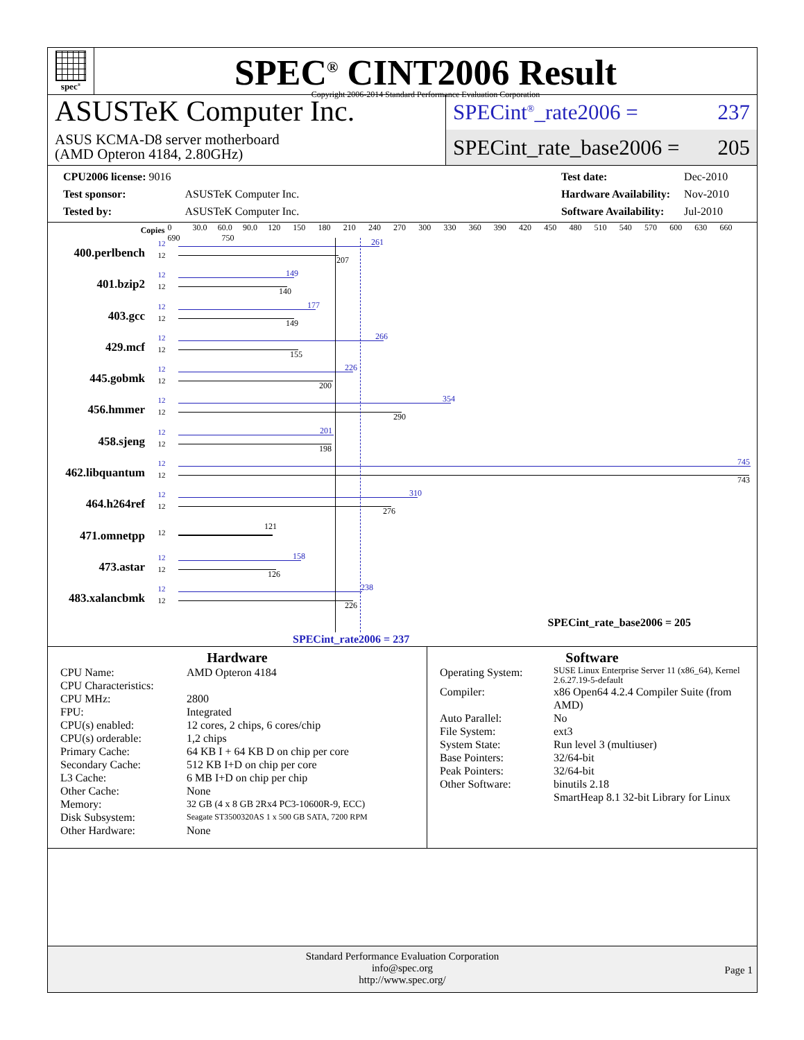spec<sup>®</sup>
SPEC<sup>®</sup> CINT2006 Result
Copyright 2006-2014 Standard Performance Evaluation Corporation
ASUSTeK Computer Inc.
ASUS KCMA-D8 server motherboard
(AMD Opteron 4184, 2.80GHz)
SPECint<sup>®</sup>_rate2006 = 237
SPECint_rate_base2006 = 205
| CPU2006 license: 9016 | |
| Test sponsor: | ASUSTeK Computer Inc. |
| Tested by: | ASUSTeK Computer Inc. |
| Test date: | Dec-2010 |
| Hardware Availability: | Nov-2010 |
| Software Availability: | Jul-2010 |
Copies
0 30.0 60.0 90.0 120 150 180 210 240 270 300 330 360 390 420 450 480 510 540 570 600 630 660 690 750
400.perlbench
12
12
261
207
401.bzip2
12
12
149
140
403.gcc
12
12
177
149
429.mcf
12
12
266
155
445.gobmk
12
12
226
200
456.hmmer
12
12
354
290
458.sjeng
12
12
201
198
462.libquantum
12
12
745
743
464.h264ref
12
12
310
276
471.omnetpp
12
121
473.astar
12
12
158
126
483.xalancbmk
12
12
238
226
SPECint_rate_base2006 = 205
SPECint_rate2006 = 237
Hardware
| CPU Name: | AMD Opteron 4184 |
| CPU Characteristics: | |
| CPU MHz: | 2800 |
| FPU: | Integrated |
| CPU(s) enabled: | 12 cores, 2 chips, 6 cores/chip |
| CPU(s) orderable: | 1,2 chips |
| Primary Cache: | 64 KB I + 64 KB D on chip per core |
| Secondary Cache: | 512 KB I+D on chip per core |
| L3 Cache: | 6 MB I+D on chip per chip |
| Other Cache: | None |
| Memory: | 32 GB (4 x 8 GB 2Rx4 PC3-10600R-9, ECC) |
| Disk Subsystem: | Seagate ST3500320AS 1 x 500 GB SATA, 7200 RPM |
| Other Hardware: | None |
Software
| Operating System: | SUSE Linux Enterprise Server 11 (x86_64), Kernel 2.6.27.19-5-default |
| Compiler: | x86 Open64 4.2.4 Compiler Suite (from AMD) |
| Auto Parallel: | No |
| File System: | ext3 |
| System State: | Run level 3 (multiuser) |
| Base Pointers: | 32/64-bit |
| Peak Pointers: | 32/64-bit |
| Other Software: | binutils 2.18 SmartHeap 8.1 32-bit Library for Linux |
Standard Performance Evaluation Corporation
info@spec.org
http://www.spec.org/
Page 1